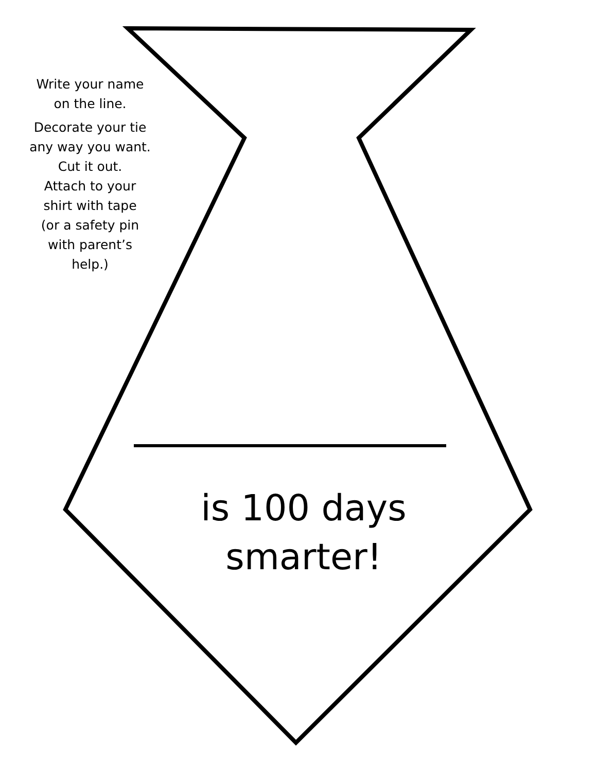Write your name
on the line.
Decorate your tie
any way you want.
Cut it out.
Attach to your
shirt with tape
(or a safety pin
with parent’s
help.)
is 100 days
smarter!